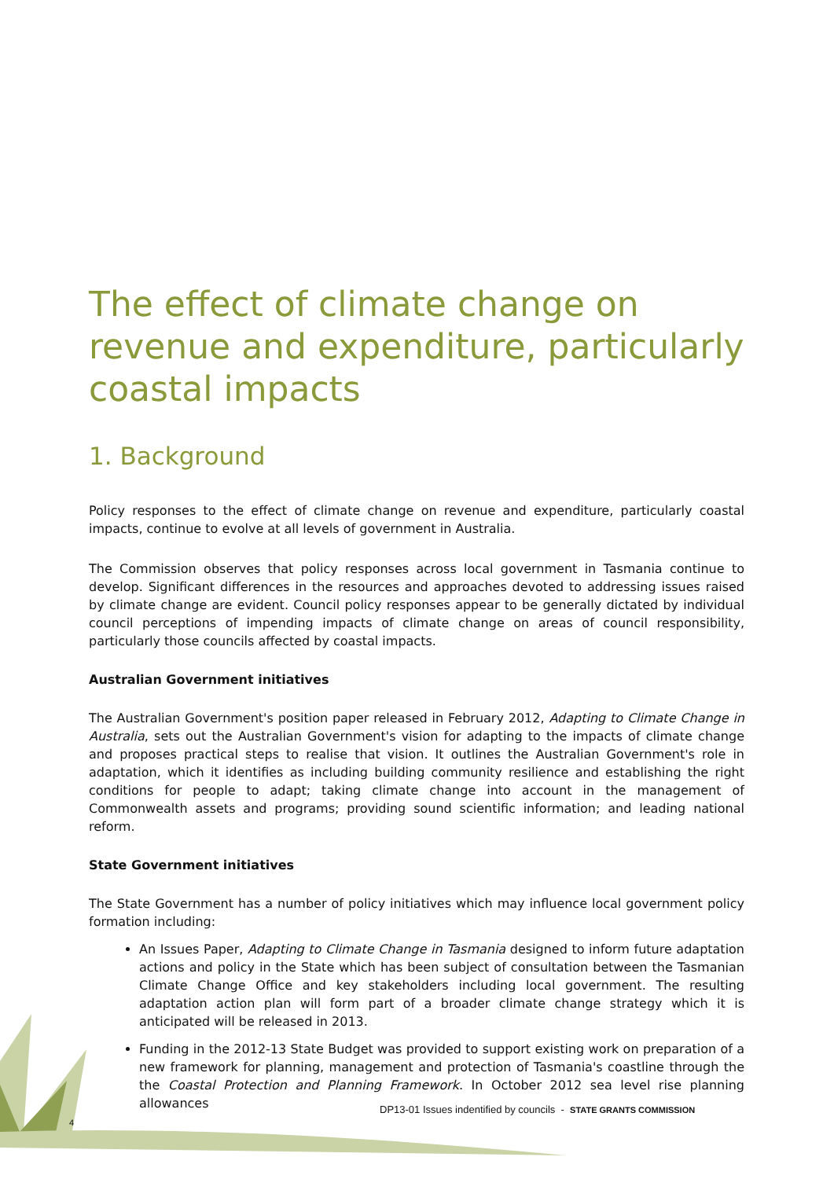The effect of climate change on revenue and expenditure, particularly coastal impacts
1. Background
Policy responses to the effect of climate change on revenue and expenditure, particularly coastal impacts, continue to evolve at all levels of government in Australia.
The Commission observes that policy responses across local government in Tasmania continue to develop. Significant differences in the resources and approaches devoted to addressing issues raised by climate change are evident. Council policy responses appear to be generally dictated by individual council perceptions of impending impacts of climate change on areas of council responsibility, particularly those councils affected by coastal impacts.
Australian Government initiatives
The Australian Government's position paper released in February 2012, Adapting to Climate Change in Australia, sets out the Australian Government's vision for adapting to the impacts of climate change and proposes practical steps to realise that vision. It outlines the Australian Government's role in adaptation, which it identifies as including building community resilience and establishing the right conditions for people to adapt; taking climate change into account in the management of Commonwealth assets and programs; providing sound scientific information; and leading national reform.
State Government initiatives
The State Government has a number of policy initiatives which may influence local government policy formation including:
An Issues Paper, Adapting to Climate Change in Tasmania designed to inform future adaptation actions and policy in the State which has been subject of consultation between the Tasmanian Climate Change Office and key stakeholders including local government. The resulting adaptation action plan will form part of a broader climate change strategy which it is anticipated will be released in 2013.
Funding in the 2012-13 State Budget was provided to support existing work on preparation of a new framework for planning, management and protection of Tasmania's coastline through the the Coastal Protection and Planning Framework. In October 2012 sea level rise planning allowances
DP13-01 Issues indentified by councils - STATE GRANTS COMMISSION
4